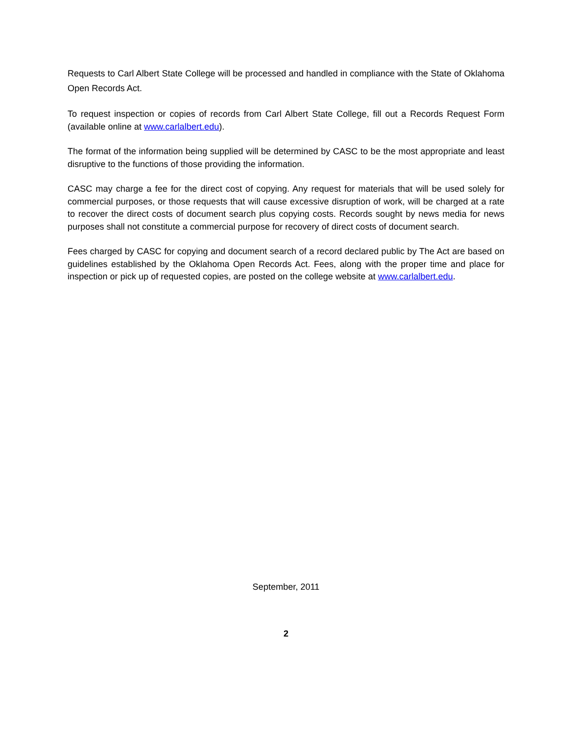Requests to Carl Albert State College will be processed and handled in compliance with the State of Oklahoma Open Records Act.
To request inspection or copies of records from Carl Albert State College, fill out a Records Request Form (available online at www.carlalbert.edu).
The format of the information being supplied will be determined by CASC to be the most appropriate and least disruptive to the functions of those providing the information.
CASC may charge a fee for the direct cost of copying. Any request for materials that will be used solely for commercial purposes, or those requests that will cause excessive disruption of work, will be charged at a rate to recover the direct costs of document search plus copying costs. Records sought by news media for news purposes shall not constitute a commercial purpose for recovery of direct costs of document search.
Fees charged by CASC for copying and document search of a record declared public by The Act are based on guidelines established by the Oklahoma Open Records Act. Fees, along with the proper time and place for inspection or pick up of requested copies, are posted on the college website at www.carlalbert.edu.
September, 2011
2